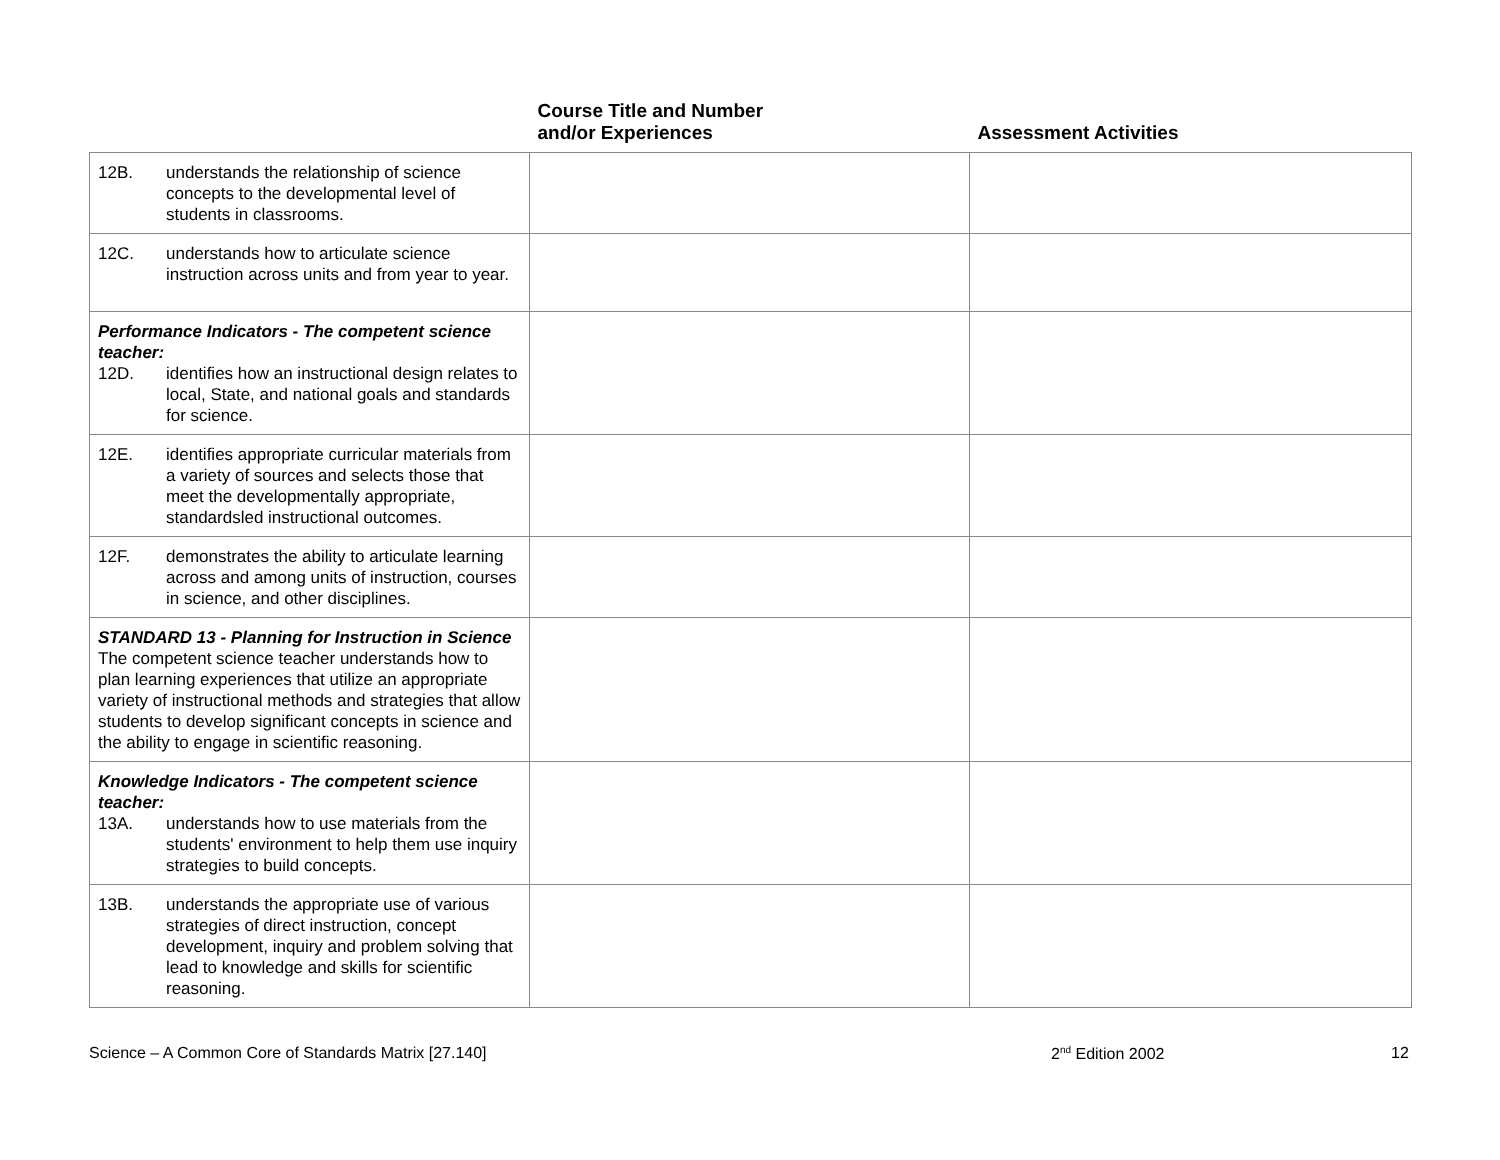| | Course Title and Number and/or Experiences | Assessment Activities |
| --- | --- | --- |
| 12B. understands the relationship of science concepts to the developmental level of students in classrooms. | | |
| 12C. understands how to articulate science instruction across units and from year to year. | | |
| Performance Indicators - The competent science teacher: 12D. identifies how an instructional design relates to local, State, and national goals and standards for science. | | |
| 12E. identifies appropriate curricular materials from a variety of sources and selects those that meet the developmentally appropriate, standardsled instructional outcomes. | | |
| 12F. demonstrates the ability to articulate learning across and among units of instruction, courses in science, and other disciplines. | | |
| STANDARD 13 - Planning for Instruction in Science The competent science teacher understands how to plan learning experiences that utilize an appropriate variety of instructional methods and strategies that allow students to develop significant concepts in science and the ability to engage in scientific reasoning. | | |
| Knowledge Indicators - The competent science teacher: 13A. understands how to use materials from the students' environment to help them use inquiry strategies to build concepts. | | |
| 13B. understands the appropriate use of various strategies of direct instruction, concept development, inquiry and problem solving that lead to knowledge and skills for scientific reasoning. | | |
Science – A Common Core of Standards Matrix [27.140] 2<sup>nd</sup> Edition 2002 12